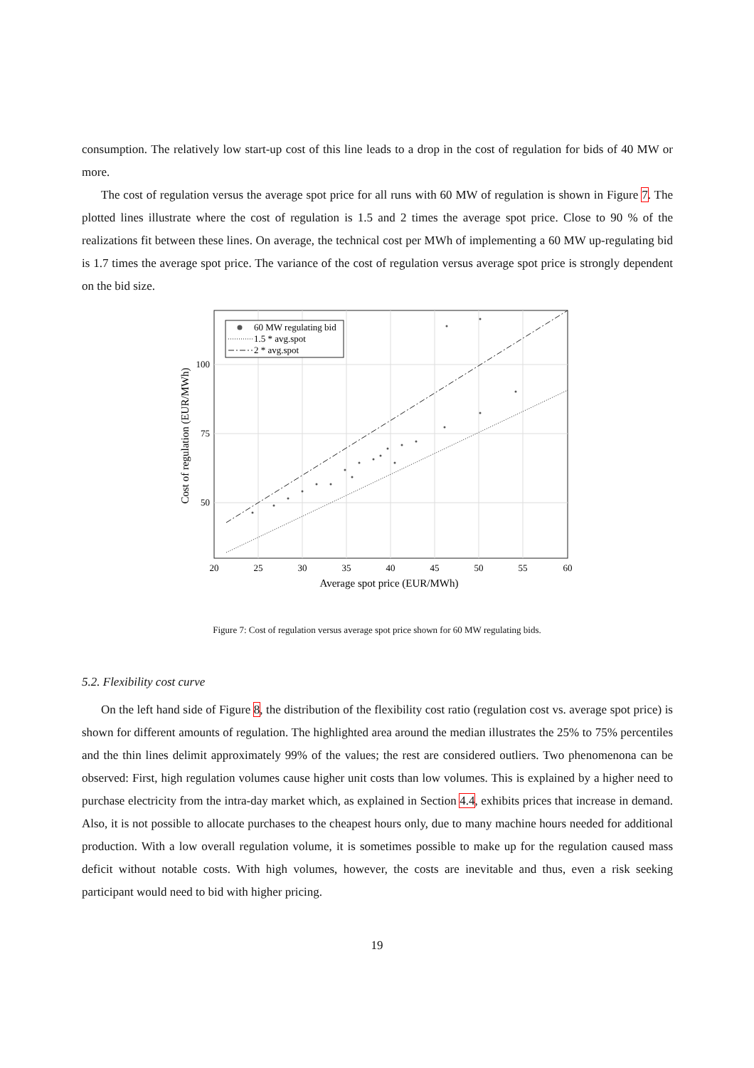consumption. The relatively low start-up cost of this line leads to a drop in the cost of regulation for bids of 40 MW or more.
The cost of regulation versus the average spot price for all runs with 60 MW of regulation is shown in Figure 7. The plotted lines illustrate where the cost of regulation is 1.5 and 2 times the average spot price. Close to 90 % of the realizations fit between these lines. On average, the technical cost per MWh of implementing a 60 MW up-regulating bid is 1.7 times the average spot price. The variance of the cost of regulation versus average spot price is strongly dependent on the bid size.
60 MW regulating bid
1.5 * avg.spot
2 * avg.spot
100
75
50
20
25
30
35
40
45
50
55
60
Average spot price (EUR/MWh)
Cost of regulation (EUR/MWh)
Figure 7: Cost of regulation versus average spot price shown for 60 MW regulating bids.
5.2. Flexibility cost curve
On the left hand side of Figure 8, the distribution of the flexibility cost ratio (regulation cost vs. average spot price) is shown for different amounts of regulation. The highlighted area around the median illustrates the 25% to 75% percentiles and the thin lines delimit approximately 99% of the values; the rest are considered outliers. Two phenomenona can be observed: First, high regulation volumes cause higher unit costs than low volumes. This is explained by a higher need to purchase electricity from the intra-day market which, as explained in Section 4.4, exhibits prices that increase in demand. Also, it is not possible to allocate purchases to the cheapest hours only, due to many machine hours needed for additional production. With a low overall regulation volume, it is sometimes possible to make up for the regulation caused mass deficit without notable costs. With high volumes, however, the costs are inevitable and thus, even a risk seeking participant would need to bid with higher pricing.
19